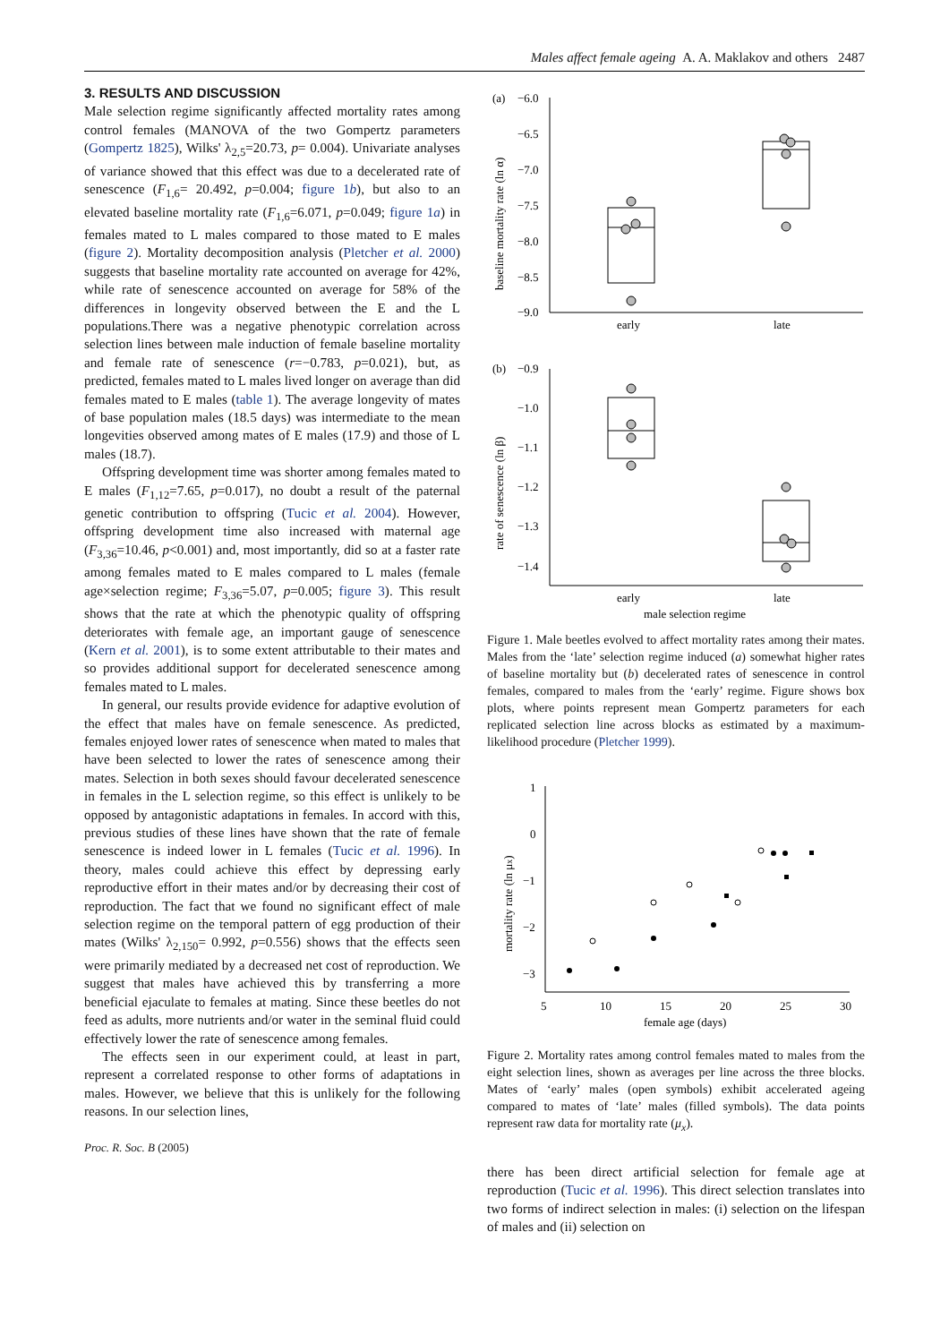Males affect female ageing A. A. Maklakov and others 2487
3. RESULTS AND DISCUSSION
Male selection regime significantly affected mortality rates among control females (MANOVA of the two Gompertz parameters (Gompertz 1825), Wilks' λ<sub>2,5</sub>=20.73, p= 0.004). Univariate analyses of variance showed that this effect was due to a decelerated rate of senescence (F<sub>1,6</sub>= 20.492, p=0.004; figure 1b), but also to an elevated baseline mortality rate (F<sub>1,6</sub>=6.071, p=0.049; figure 1a) in females mated to L males compared to those mated to E males (figure 2). Mortality decomposition analysis (Pletcher et al. 2000) suggests that baseline mortality rate accounted on average for 42%, while rate of senescence accounted on average for 58% of the differences in longevity observed between the E and the L populations.There was a negative phenotypic correlation across selection lines between male induction of female baseline mortality and female rate of senescence (r=−0.783, p=0.021), but, as predicted, females mated to L males lived longer on average than did females mated to E males (table 1). The average longevity of mates of base population males (18.5 days) was intermediate to the mean longevities observed among mates of E males (17.9) and those of L males (18.7).
Offspring development time was shorter among females mated to E males (F<sub>1,12</sub>=7.65, p=0.017), no doubt a result of the paternal genetic contribution to offspring (Tucic et al. 2004). However, offspring development time also increased with maternal age (F<sub>3,36</sub>=10.46, p<0.001) and, most importantly, did so at a faster rate among females mated to E males compared to L males (female age×selection regime; F<sub>3,36</sub>=5.07, p=0.005; figure 3). This result shows that the rate at which the phenotypic quality of offspring deteriorates with female age, an important gauge of senescence (Kern et al. 2001), is to some extent attributable to their mates and so provides additional support for decelerated senescence among females mated to L males.
In general, our results provide evidence for adaptive evolution of the effect that males have on female senescence. As predicted, females enjoyed lower rates of senescence when mated to males that have been selected to lower the rates of senescence among their mates. Selection in both sexes should favour decelerated senescence in females in the L selection regime, so this effect is unlikely to be opposed by antagonistic adaptations in females. In accord with this, previous studies of these lines have shown that the rate of female senescence is indeed lower in L females (Tucic et al. 1996). In theory, males could achieve this effect by depressing early reproductive effort in their mates and/or by decreasing their cost of reproduction. The fact that we found no significant effect of male selection regime on the temporal pattern of egg production of their mates (Wilks' λ<sub>2,150</sub>= 0.992, p=0.556) shows that the effects seen were primarily mediated by a decreased net cost of reproduction. We suggest that males have achieved this by transferring a more beneficial ejaculate to females at mating. Since these beetles do not feed as adults, more nutrients and/or water in the seminal fluid could effectively lower the rate of senescence among females.
The effects seen in our experiment could, at least in part, represent a correlated response to other forms of adaptations in males. However, we believe that this is unlikely for the following reasons. In our selection lines,
Proc. R. Soc. B (2005)
(a)
−6.0
−6.5
−7.0
−7.5
−8.0
−8.5
−9.0
early
late
baseline mortality rate (ln α)
(b)
−0.9
−1.0
−1.1
−1.2
−1.3
−1.4
early
late
male selection regime
rate of senescence (ln β)
Figure 1. Male beetles evolved to affect mortality rates among their mates. Males from the ‘late’ selection regime induced (a) somewhat higher rates of baseline mortality but (b) decelerated rates of senescence in control females, compared to males from the ‘early’ regime. Figure shows box plots, where points represent mean Gompertz parameters for each replicated selection line across blocks as estimated by a maximum-likelihood procedure (Pletcher 1999).
1
0
−1
−2
−3
5
10
15
20
25
30
female age (days)
mortality rate (ln μx)
Figure 2. Mortality rates among control females mated to males from the eight selection lines, shown as averages per line across the three blocks. Mates of ‘early’ males (open symbols) exhibit accelerated ageing compared to mates of ‘late’ males (filled symbols). The data points represent raw data for mortality rate (μ<sub>x</sub>).
there has been direct artificial selection for female age at reproduction (Tucic et al. 1996). This direct selection translates into two forms of indirect selection in males: (i) selection on the lifespan of males and (ii) selection on